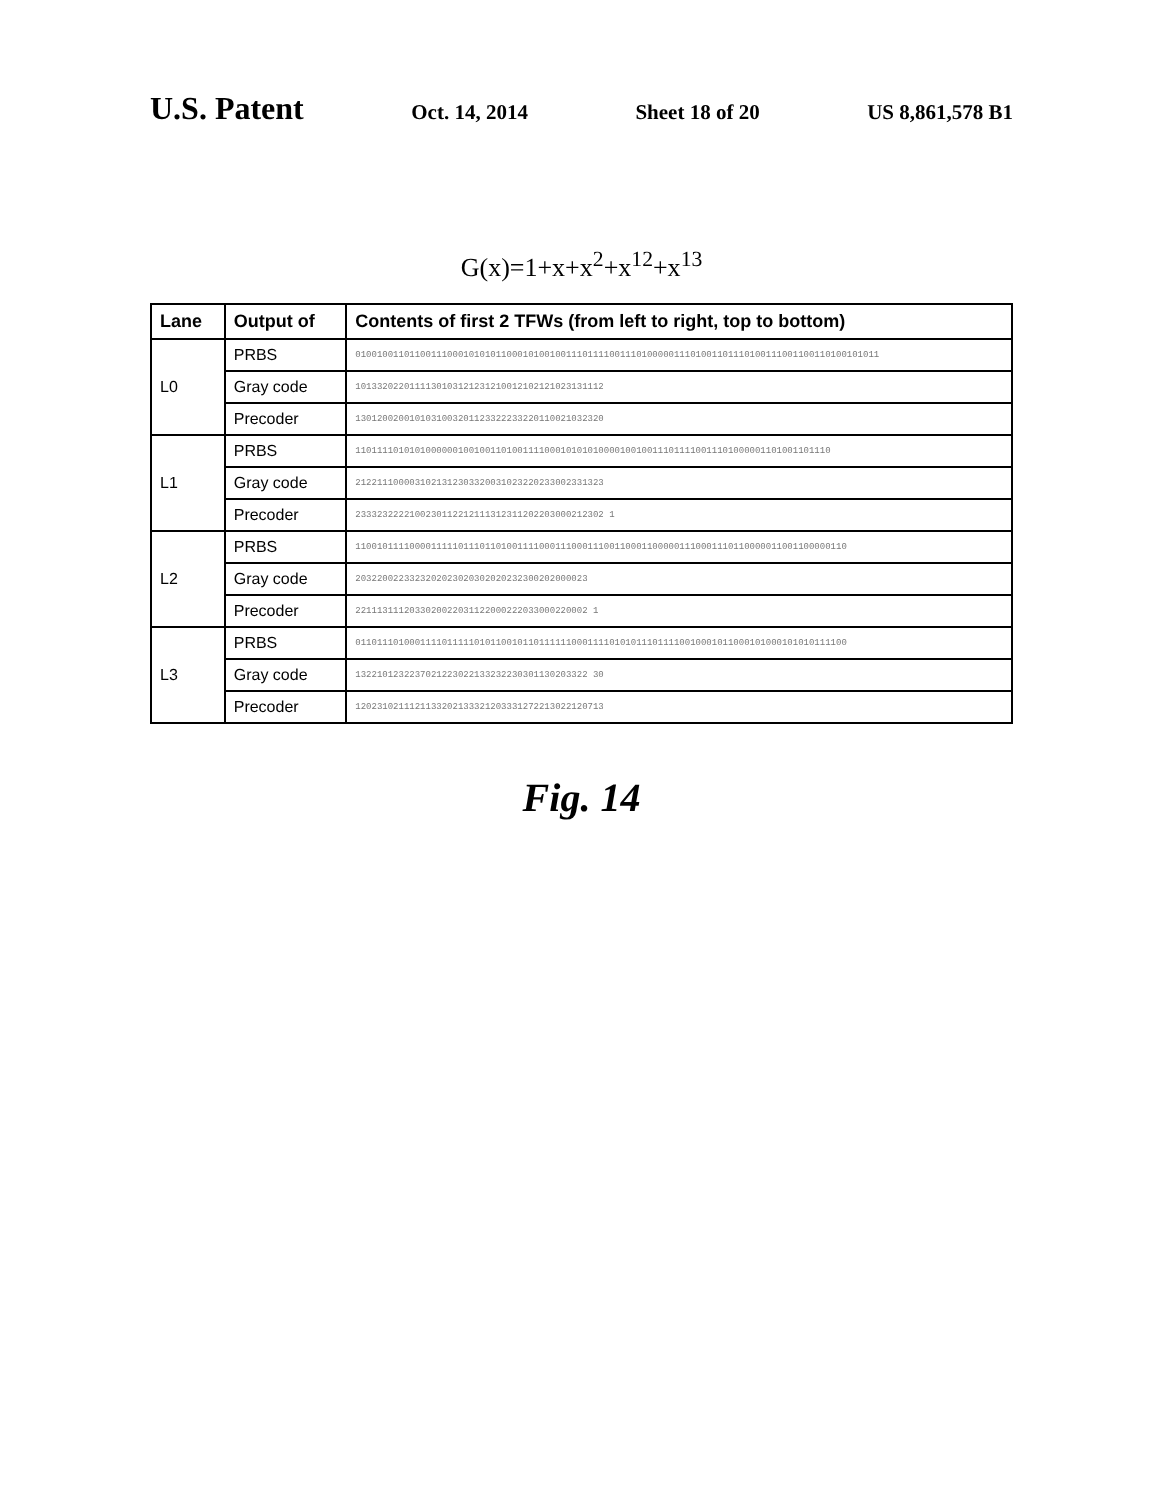U.S. Patent
Oct. 14, 2014 Sheet 18 of 20 US 8,861,578 B1
G(x)=1+x+x<sup>2</sup>+x<sup>12</sup>+x<sup>13</sup>
| Lane | Output of | Contents of first 2 TFWs (from left to right, top to bottom) |
| --- | --- | --- |
| L0 | PRBS | 0100100110110011100010101011000101001001110111100111010000011101001101110100111001100110100101011 |
| | Gray code | 1013320220111130103121231210012102121023131112 |
| | Precoder | 1301200200101031003201123322233220110021032320 |
| L1 | PRBS | 1101111010101000000100100110100111100010101010000100100111011110011101000001101001101110 |
| | Gray code | 2122111000031021312303320031023220233002331323 |
| | Precoder | 2333232222100230112212111312311202203000212302 1 |
| L2 | PRBS | 1100101111000011111011101101001111000111000111001100011000001110001110110000011001100000110 |
| | Gray code | 2032200223323202023020302020232300202000023 |
| | Precoder | 2211131112033020022031122000222033000220002 1 |
| L3 | PRBS | 0110111010001111011111010110010110111111000111101010111011110010001011000101000101010111100 |
| | Gray code | 1322101232237021223022133232230301130203322 30 |
| | Precoder | 1202310211121133202133321203331272213022120713 |
Fig. 14